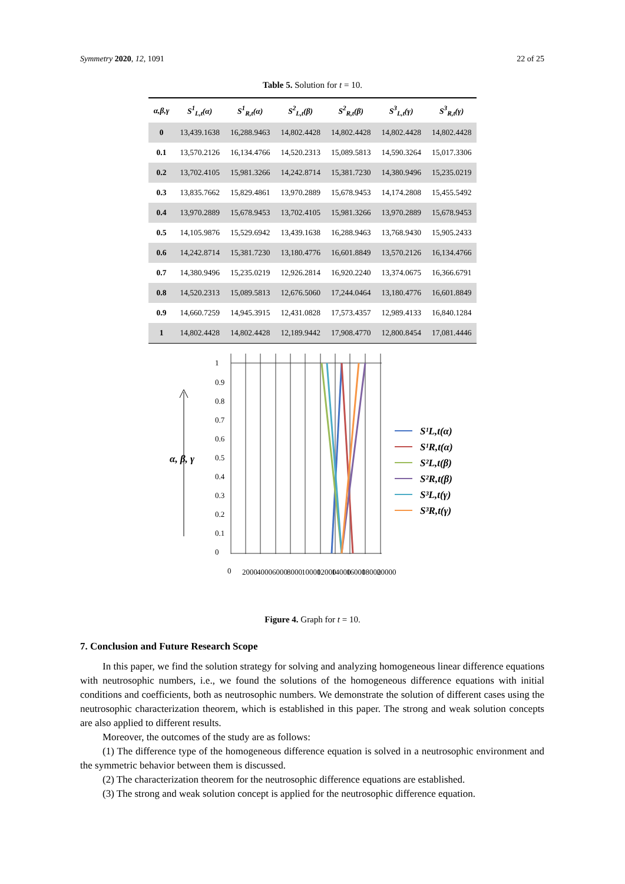Symmetry 2020, 12, 1091 22 of 25
Table 5. Solution for t = 10.
| α,β,γ | S<sup>1</sup><sub>L,t</sub>(α) | S<sup>1</sup><sub>R,t</sub>(α) | S<sup>2</sup><sub>L,t</sub>(β) | S<sup>2</sup><sub>R,t</sub>(β) | S<sup>3</sup><sub>L,t</sub>(γ) | S<sup>3</sup><sub>R,t</sub>(γ) |
| --- | --- | --- | --- | --- | --- | --- |
| 0 | 13,439.1638 | 16,288.9463 | 14,802.4428 | 14,802.4428 | 14,802.4428 | 14,802.4428 |
| 0.1 | 13,570.2126 | 16,134.4766 | 14,520.2313 | 15,089.5813 | 14,590.3264 | 15,017.3306 |
| 0.2 | 13,702.4105 | 15,981.3266 | 14,242.8714 | 15,381.7230 | 14,380.9496 | 15,235.0219 |
| 0.3 | 13,835.7662 | 15,829.4861 | 13,970.2889 | 15,678.9453 | 14,174.2808 | 15,455.5492 |
| 0.4 | 13,970.2889 | 15,678.9453 | 13,702.4105 | 15,981.3266 | 13,970.2889 | 15,678.9453 |
| 0.5 | 14,105.9876 | 15,529.6942 | 13,439.1638 | 16,288.9463 | 13,768.9430 | 15,905.2433 |
| 0.6 | 14,242.8714 | 15,381.7230 | 13,180.4776 | 16,601.8849 | 13,570.2126 | 16,134.4766 |
| 0.7 | 14,380.9496 | 15,235.0219 | 12,926.2814 | 16,920.2240 | 13,374.0675 | 16,366.6791 |
| 0.8 | 14,520.2313 | 15,089.5813 | 12,676.5060 | 17,244.0464 | 13,180.4776 | 16,601.8849 |
| 0.9 | 14,660.7259 | 14,945.3915 | 12,431.0828 | 17,573.4357 | 12,989.4133 | 16,840.1284 |
| 1 | 14,802.4428 | 14,802.4428 | 12,189.9442 | 17,908.4770 | 12,800.8454 | 17,081.4446 |
α, β, γ
1
0.9
0.8
0.7
0.6
0.5
0.4
0.3
0.2
0.1
0
0
2000
4000
6000
8000
10000
12000
14000
16000
18000
20000
S¹L,t(α)
S¹R,t(α)
S²L,t(β)
S²R,t(β)
S³L,t(γ)
S³R,t(γ)
Figure 4. Graph for t = 10.
7. Conclusion and Future Research Scope
In this paper, we find the solution strategy for solving and analyzing homogeneous linear difference equations with neutrosophic numbers, i.e., we found the solutions of the homogeneous difference equations with initial conditions and coefficients, both as neutrosophic numbers. We demonstrate the solution of different cases using the neutrosophic characterization theorem, which is established in this paper. The strong and weak solution concepts are also applied to different results.
Moreover, the outcomes of the study are as follows:
(1) The difference type of the homogeneous difference equation is solved in a neutrosophic environment and the symmetric behavior between them is discussed.
(2) The characterization theorem for the neutrosophic difference equations are established.
(3) The strong and weak solution concept is applied for the neutrosophic difference equation.